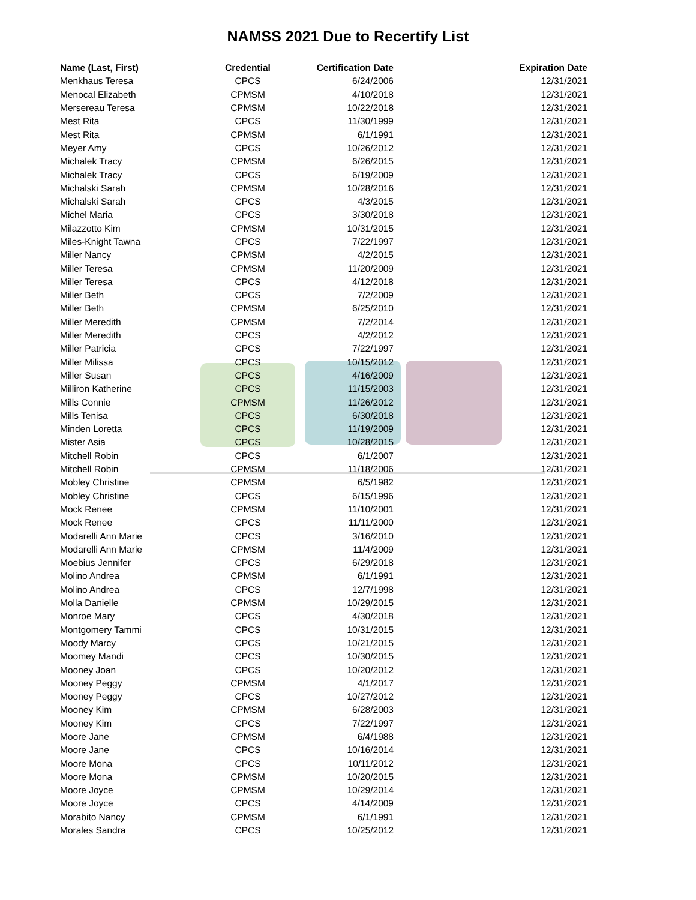NAMSS 2021 Due to Recertify List
| Name (Last, First) | Credential | Certification Date | Expiration Date |
| --- | --- | --- | --- |
| Menkhaus Teresa | CPCS | 6/24/2006 | 12/31/2021 |
| Menocal Elizabeth | CPMSM | 4/10/2018 | 12/31/2021 |
| Mersereau Teresa | CPMSM | 10/22/2018 | 12/31/2021 |
| Mest Rita | CPCS | 11/30/1999 | 12/31/2021 |
| Mest Rita | CPMSM | 6/1/1991 | 12/31/2021 |
| Meyer Amy | CPCS | 10/26/2012 | 12/31/2021 |
| Michalek Tracy | CPMSM | 6/26/2015 | 12/31/2021 |
| Michalek Tracy | CPCS | 6/19/2009 | 12/31/2021 |
| Michalski Sarah | CPMSM | 10/28/2016 | 12/31/2021 |
| Michalski Sarah | CPCS | 4/3/2015 | 12/31/2021 |
| Michel Maria | CPCS | 3/30/2018 | 12/31/2021 |
| Milazzotto Kim | CPMSM | 10/31/2015 | 12/31/2021 |
| Miles-Knight Tawna | CPCS | 7/22/1997 | 12/31/2021 |
| Miller Nancy | CPMSM | 4/2/2015 | 12/31/2021 |
| Miller Teresa | CPMSM | 11/20/2009 | 12/31/2021 |
| Miller Teresa | CPCS | 4/12/2018 | 12/31/2021 |
| Miller Beth | CPCS | 7/2/2009 | 12/31/2021 |
| Miller Beth | CPMSM | 6/25/2010 | 12/31/2021 |
| Miller Meredith | CPMSM | 7/2/2014 | 12/31/2021 |
| Miller Meredith | CPCS | 4/2/2012 | 12/31/2021 |
| Miller Patricia | CPCS | 7/22/1997 | 12/31/2021 |
| Miller Milissa | CPCS | 10/15/2012 | 12/31/2021 |
| Miller Susan | CPCS | 4/16/2009 | 12/31/2021 |
| Milliron Katherine | CPCS | 11/15/2003 | 12/31/2021 |
| Mills Connie | CPMSM | 11/26/2012 | 12/31/2021 |
| Mills Tenisa | CPCS | 6/30/2018 | 12/31/2021 |
| Minden Loretta | CPCS | 11/19/2009 | 12/31/2021 |
| Mister Asia | CPCS | 10/28/2015 | 12/31/2021 |
| Mitchell Robin | CPCS | 6/1/2007 | 12/31/2021 |
| Mitchell Robin | CPMSM | 11/18/2006 | 12/31/2021 |
| Mobley Christine | CPMSM | 6/5/1982 | 12/31/2021 |
| Mobley Christine | CPCS | 6/15/1996 | 12/31/2021 |
| Mock Renee | CPMSM | 11/10/2001 | 12/31/2021 |
| Mock Renee | CPCS | 11/11/2000 | 12/31/2021 |
| Modarelli Ann Marie | CPCS | 3/16/2010 | 12/31/2021 |
| Modarelli Ann Marie | CPMSM | 11/4/2009 | 12/31/2021 |
| Moebius Jennifer | CPCS | 6/29/2018 | 12/31/2021 |
| Molino Andrea | CPMSM | 6/1/1991 | 12/31/2021 |
| Molino Andrea | CPCS | 12/7/1998 | 12/31/2021 |
| Molla Danielle | CPMSM | 10/29/2015 | 12/31/2021 |
| Monroe Mary | CPCS | 4/30/2018 | 12/31/2021 |
| Montgomery Tammi | CPCS | 10/31/2015 | 12/31/2021 |
| Moody Marcy | CPCS | 10/21/2015 | 12/31/2021 |
| Moomey Mandi | CPCS | 10/30/2015 | 12/31/2021 |
| Mooney Joan | CPCS | 10/20/2012 | 12/31/2021 |
| Mooney Peggy | CPMSM | 4/1/2017 | 12/31/2021 |
| Mooney Peggy | CPCS | 10/27/2012 | 12/31/2021 |
| Mooney Kim | CPMSM | 6/28/2003 | 12/31/2021 |
| Mooney Kim | CPCS | 7/22/1997 | 12/31/2021 |
| Moore Jane | CPMSM | 6/4/1988 | 12/31/2021 |
| Moore Jane | CPCS | 10/16/2014 | 12/31/2021 |
| Moore Mona | CPCS | 10/11/2012 | 12/31/2021 |
| Moore Mona | CPMSM | 10/20/2015 | 12/31/2021 |
| Moore Joyce | CPMSM | 10/29/2014 | 12/31/2021 |
| Moore Joyce | CPCS | 4/14/2009 | 12/31/2021 |
| Morabito Nancy | CPMSM | 6/1/1991 | 12/31/2021 |
| Morales Sandra | CPCS | 10/25/2012 | 12/31/2021 |